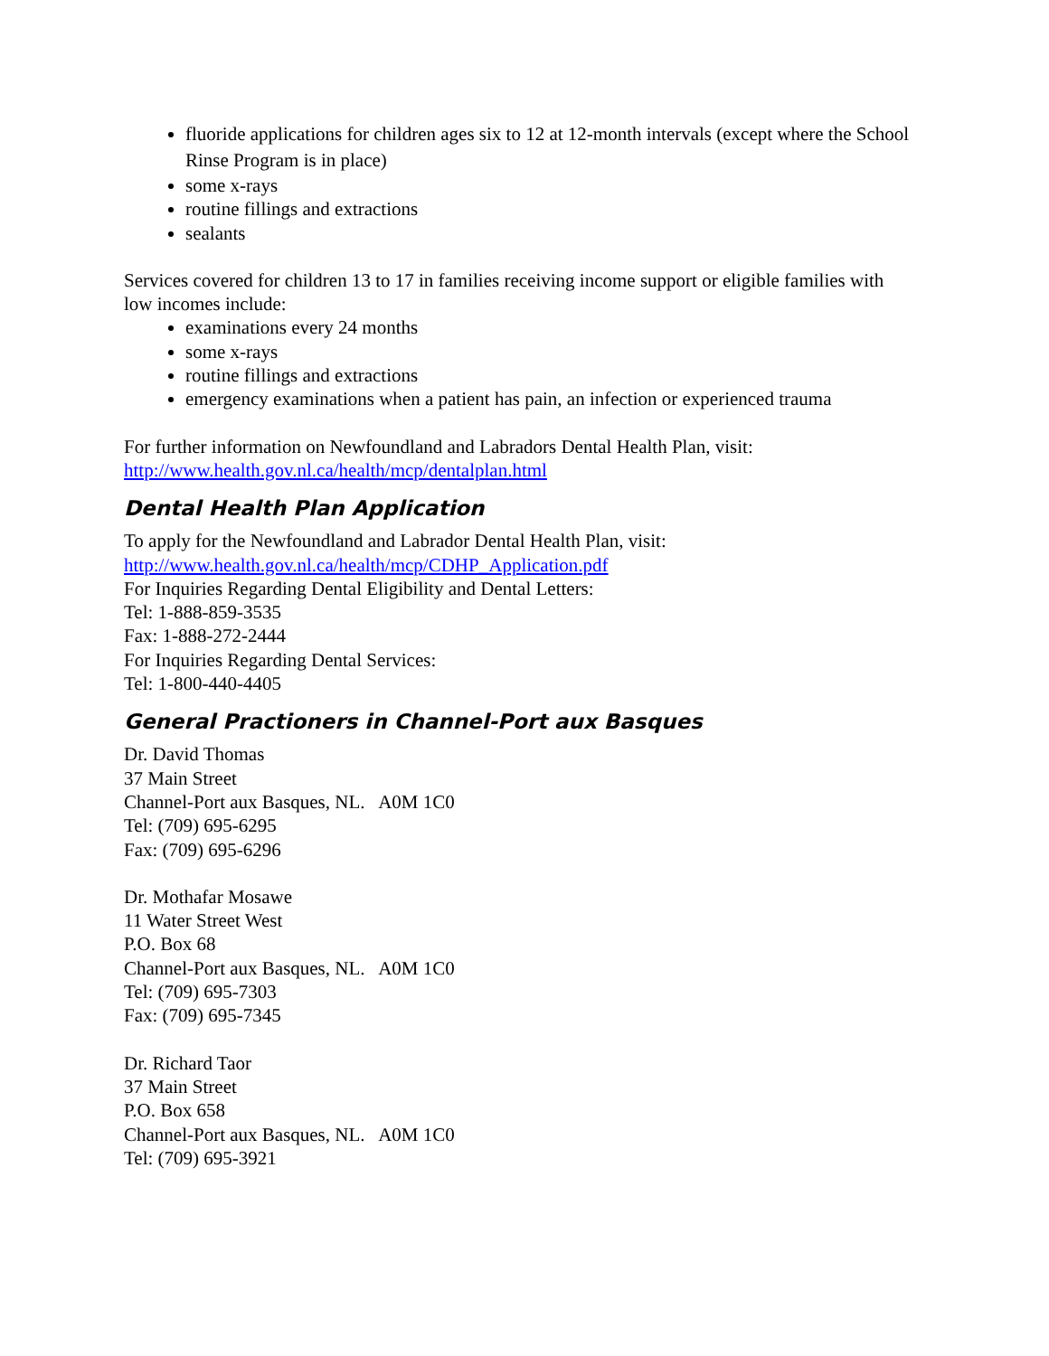fluoride applications for children ages six to 12 at 12-month intervals (except where the School Rinse Program is in place)
some x-rays
routine fillings and extractions
sealants
Services covered for children 13 to 17 in families receiving income support or eligible families with low incomes include:
examinations every 24 months
some x-rays
routine fillings and extractions
emergency examinations when a patient has pain, an infection or experienced trauma
For further information on Newfoundland and Labradors Dental Health Plan, visit:
http://www.health.gov.nl.ca/health/mcp/dentalplan.html
Dental Health Plan Application
To apply for the Newfoundland and Labrador Dental Health Plan, visit:
http://www.health.gov.nl.ca/health/mcp/CDHP_Application.pdf
For Inquiries Regarding Dental Eligibility and Dental Letters:
Tel: 1-888-859-3535
Fax: 1-888-272-2444
For Inquiries Regarding Dental Services:
Tel: 1-800-440-4405
General Practioners in Channel-Port aux Basques
Dr. David Thomas
37 Main Street
Channel-Port aux Basques, NL. A0M 1C0
Tel: (709) 695-6295
Fax: (709) 695-6296
Dr. Mothafar Mosawe
11 Water Street West
P.O. Box 68
Channel-Port aux Basques, NL. A0M 1C0
Tel: (709) 695-7303
Fax: (709) 695-7345
Dr. Richard Taor
37 Main Street
P.O. Box 658
Channel-Port aux Basques, NL. A0M 1C0
Tel: (709) 695-3921